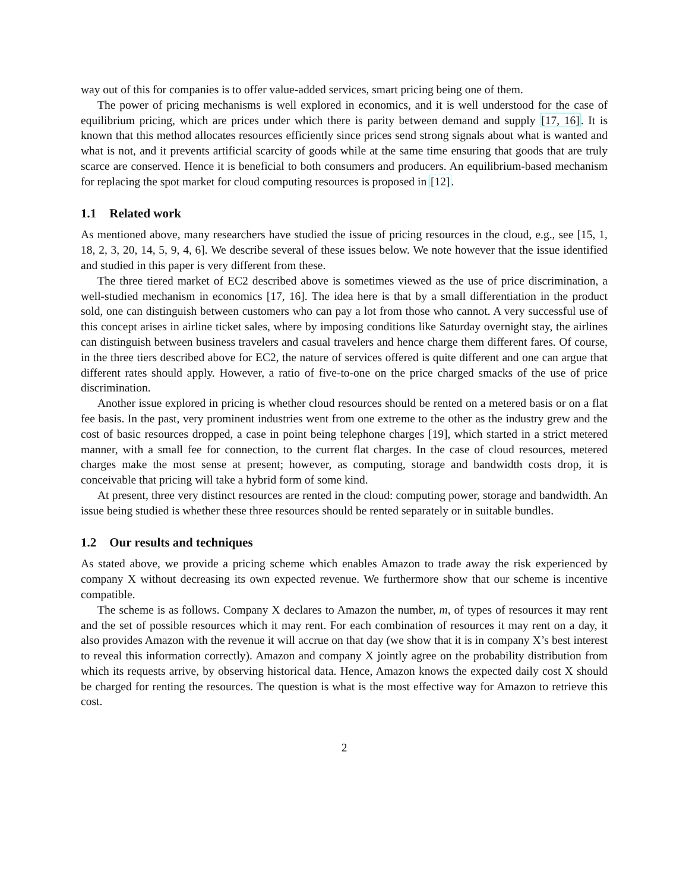way out of this for companies is to offer value-added services, smart pricing being one of them.
The power of pricing mechanisms is well explored in economics, and it is well understood for the case of equilibrium pricing, which are prices under which there is parity between demand and supply [17, 16]. It is known that this method allocates resources efficiently since prices send strong signals about what is wanted and what is not, and it prevents artificial scarcity of goods while at the same time ensuring that goods that are truly scarce are conserved. Hence it is beneficial to both consumers and producers. An equilibrium-based mechanism for replacing the spot market for cloud computing resources is proposed in [12].
1.1 Related work
As mentioned above, many researchers have studied the issue of pricing resources in the cloud, e.g., see [15, 1, 18, 2, 3, 20, 14, 5, 9, 4, 6]. We describe several of these issues below. We note however that the issue identified and studied in this paper is very different from these.
The three tiered market of EC2 described above is sometimes viewed as the use of price discrimination, a well-studied mechanism in economics [17, 16]. The idea here is that by a small differentiation in the product sold, one can distinguish between customers who can pay a lot from those who cannot. A very successful use of this concept arises in airline ticket sales, where by imposing conditions like Saturday overnight stay, the airlines can distinguish between business travelers and casual travelers and hence charge them different fares. Of course, in the three tiers described above for EC2, the nature of services offered is quite different and one can argue that different rates should apply. However, a ratio of five-to-one on the price charged smacks of the use of price discrimination.
Another issue explored in pricing is whether cloud resources should be rented on a metered basis or on a flat fee basis. In the past, very prominent industries went from one extreme to the other as the industry grew and the cost of basic resources dropped, a case in point being telephone charges [19], which started in a strict metered manner, with a small fee for connection, to the current flat charges. In the case of cloud resources, metered charges make the most sense at present; however, as computing, storage and bandwidth costs drop, it is conceivable that pricing will take a hybrid form of some kind.
At present, three very distinct resources are rented in the cloud: computing power, storage and bandwidth. An issue being studied is whether these three resources should be rented separately or in suitable bundles.
1.2 Our results and techniques
As stated above, we provide a pricing scheme which enables Amazon to trade away the risk experienced by company X without decreasing its own expected revenue. We furthermore show that our scheme is incentive compatible.
The scheme is as follows. Company X declares to Amazon the number, m, of types of resources it may rent and the set of possible resources which it may rent. For each combination of resources it may rent on a day, it also provides Amazon with the revenue it will accrue on that day (we show that it is in company X’s best interest to reveal this information correctly). Amazon and company X jointly agree on the probability distribution from which its requests arrive, by observing historical data. Hence, Amazon knows the expected daily cost X should be charged for renting the resources. The question is what is the most effective way for Amazon to retrieve this cost.
2